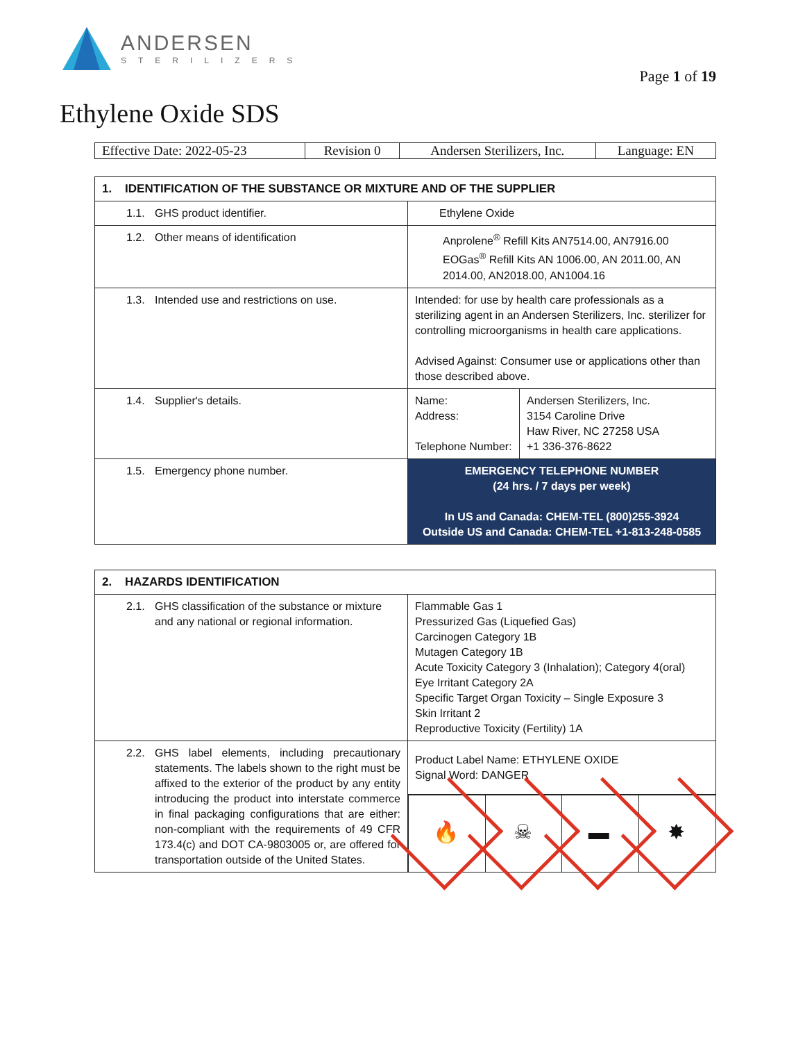ANDERSEN
STERILIZERS
Page 1 of 19
Ethylene Oxide SDS
| Effective Date: 2022-05-23 | Revision 0 | Andersen Sterilizers, Inc. | Language: EN |
| 1. IDENTIFICATION OF THE SUBSTANCE OR MIXTURE AND OF THE SUPPLIER | | |
| --- | --- | --- |
| 1.1. GHS product identifier. | Ethylene Oxide | |
| 1.2. Other means of identification | Anprolene<sup>®</sup> Refill Kits AN7514.00, AN7916.00 EOGas<sup>®</sup> Refill Kits AN 1006.00, AN 2011.00, AN 2014.00, AN2018.00, AN1004.16 | |
| 1.3. Intended use and restrictions on use. | Intended: for use by health care professionals as a sterilizing agent in an Andersen Sterilizers, Inc. sterilizer for controlling microorganisms in health care applications. Advised Against: Consumer use or applications other than those described above. | |
| 1.4. Supplier's details. | Name: Address: Telephone Number: | Andersen Sterilizers, Inc. 3154 Caroline Drive Haw River, NC 27258 USA +1 336-376-8622 |
| 1.5. Emergency phone number. | EMERGENCY TELEPHONE NUMBER (24 hrs. / 7 days per week) In US and Canada: CHEM-TEL (800)255-3924 Outside US and Canada: CHEM-TEL +1-813-248-0585 | |
| 2. HAZARDS IDENTIFICATION | |
| --- | --- |
| 2.1. GHS classification of the substance or mixture and any national or regional information. | Flammable Gas 1 Pressurized Gas (Liquefied Gas) Carcinogen Category 1B Mutagen Category 1B Acute Toxicity Category 3 (Inhalation); Category 4(oral) Eye Irritant Category 2A Specific Target Organ Toxicity – Single Exposure 3 Skin Irritant 2 Reproductive Toxicity (Fertility) 1A |
| 2.2. GHS label elements, including precautionary statements. The labels shown to the right must be affixed to the exterior of the product by any entity introducing the product into interstate commerce in final packaging configurations that are either: non-compliant with the requirements of 49 CFR 173.4(c) and DOT CA-9803005 or, are offered for transportation outside of the United States. | Product Label Name: ETHYLENE OXIDE Signal Word: DANGER |
| | 🔥 ☠ ▬ ✸ |